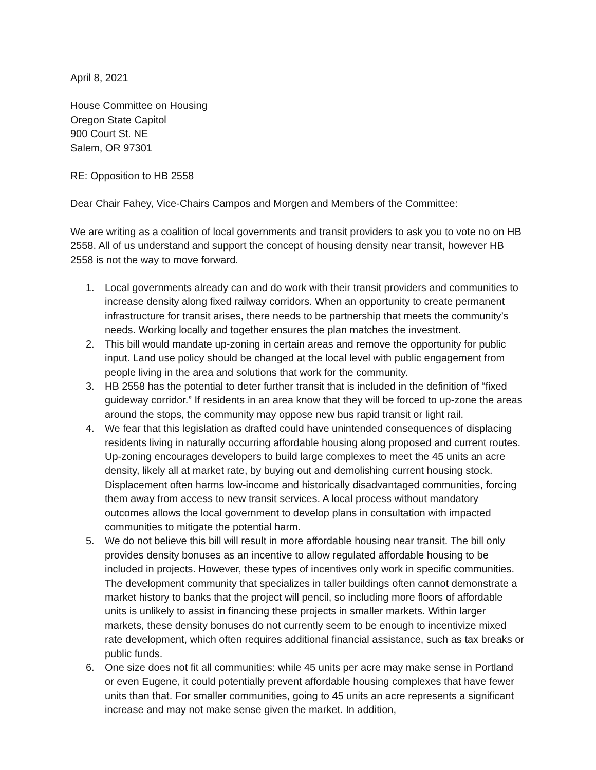April 8, 2021
House Committee on Housing
Oregon State Capitol
900 Court St. NE
Salem, OR 97301
RE: Opposition to HB 2558
Dear Chair Fahey, Vice-Chairs Campos and Morgen and Members of the Committee:
We are writing as a coalition of local governments and transit providers to ask you to vote no on HB 2558. All of us understand and support the concept of housing density near transit, however HB 2558 is not the way to move forward.
1. Local governments already can and do work with their transit providers and communities to increase density along fixed railway corridors. When an opportunity to create permanent infrastructure for transit arises, there needs to be partnership that meets the community’s needs. Working locally and together ensures the plan matches the investment.
2. This bill would mandate up-zoning in certain areas and remove the opportunity for public input. Land use policy should be changed at the local level with public engagement from people living in the area and solutions that work for the community.
3. HB 2558 has the potential to deter further transit that is included in the definition of “fixed guideway corridor.” If residents in an area know that they will be forced to up-zone the areas around the stops, the community may oppose new bus rapid transit or light rail.
4. We fear that this legislation as drafted could have unintended consequences of displacing residents living in naturally occurring affordable housing along proposed and current routes. Up-zoning encourages developers to build large complexes to meet the 45 units an acre density, likely all at market rate, by buying out and demolishing current housing stock. Displacement often harms low-income and historically disadvantaged communities, forcing them away from access to new transit services. A local process without mandatory outcomes allows the local government to develop plans in consultation with impacted communities to mitigate the potential harm.
5. We do not believe this bill will result in more affordable housing near transit. The bill only provides density bonuses as an incentive to allow regulated affordable housing to be included in projects. However, these types of incentives only work in specific communities. The development community that specializes in taller buildings often cannot demonstrate a market history to banks that the project will pencil, so including more floors of affordable units is unlikely to assist in financing these projects in smaller markets. Within larger markets, these density bonuses do not currently seem to be enough to incentivize mixed rate development, which often requires additional financial assistance, such as tax breaks or public funds.
6. One size does not fit all communities: while 45 units per acre may make sense in Portland or even Eugene, it could potentially prevent affordable housing complexes that have fewer units than that. For smaller communities, going to 45 units an acre represents a significant increase and may not make sense given the market. In addition,